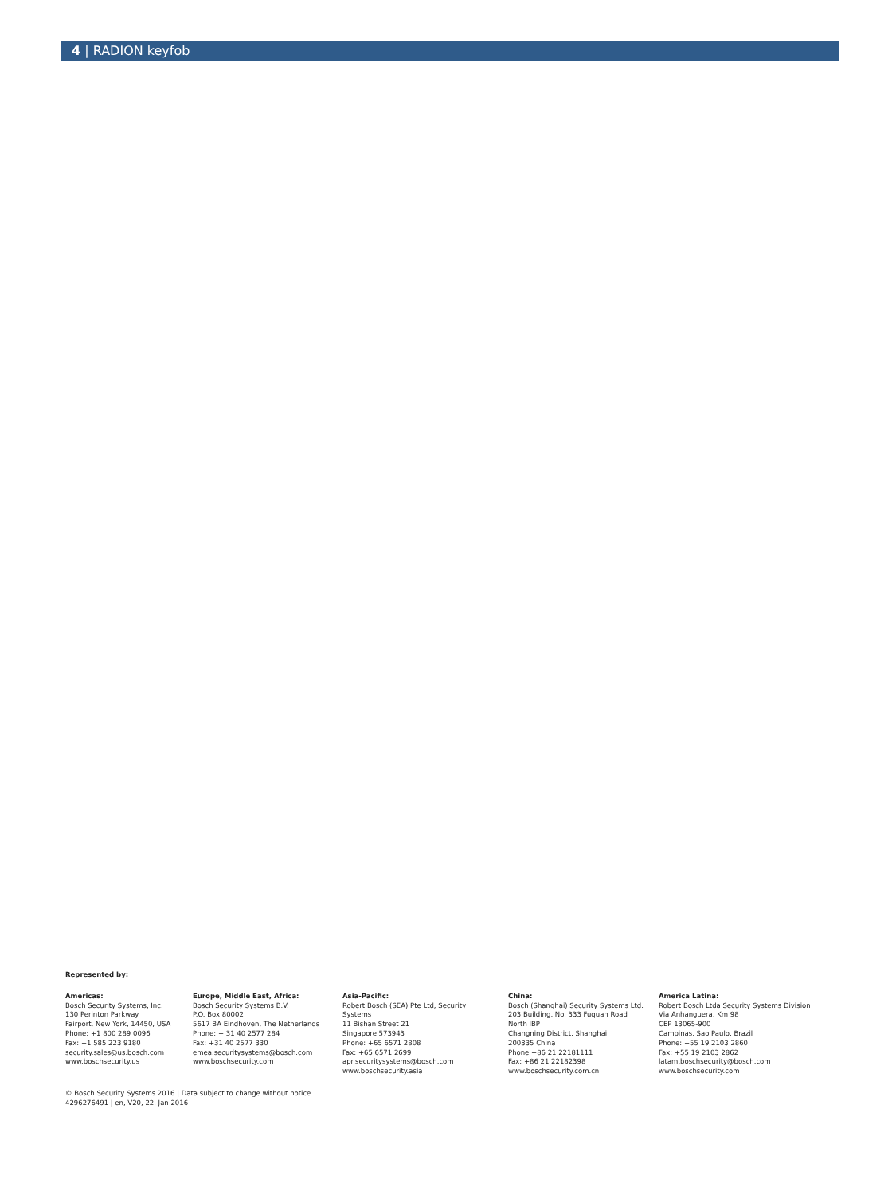4 | RADION keyfob
Represented by:
Americas:
Bosch Security Systems, Inc.
130 Perinton Parkway
Fairport, New York, 14450, USA
Phone: +1 800 289 0096
Fax: +1 585 223 9180
security.sales@us.bosch.com
www.boschsecurity.us
Europe, Middle East, Africa:
Bosch Security Systems B.V.
P.O. Box 80002
5617 BA Eindhoven, The Netherlands
Phone: + 31 40 2577 284
Fax: +31 40 2577 330
emea.securitysystems@bosch.com
www.boschsecurity.com
Asia-Pacific:
Robert Bosch (SEA) Pte Ltd, Security
Systems
11 Bishan Street 21
Singapore 573943
Phone: +65 6571 2808
Fax: +65 6571 2699
apr.securitysystems@bosch.com
www.boschsecurity.asia
China:
Bosch (Shanghai) Security Systems Ltd.
203 Building, No. 333 Fuquan Road
North IBP
Changning District, Shanghai
200335 China
Phone +86 21 22181111
Fax: +86 21 22182398
www.boschsecurity.com.cn
America Latina:
Robert Bosch Ltda Security Systems Division
Via Anhanguera, Km 98
CEP 13065-900
Campinas, Sao Paulo, Brazil
Phone: +55 19 2103 2860
Fax: +55 19 2103 2862
latam.boschsecurity@bosch.com
www.boschsecurity.com
© Bosch Security Systems 2016 | Data subject to change without notice
4296276491 | en, V20, 22. Jan 2016